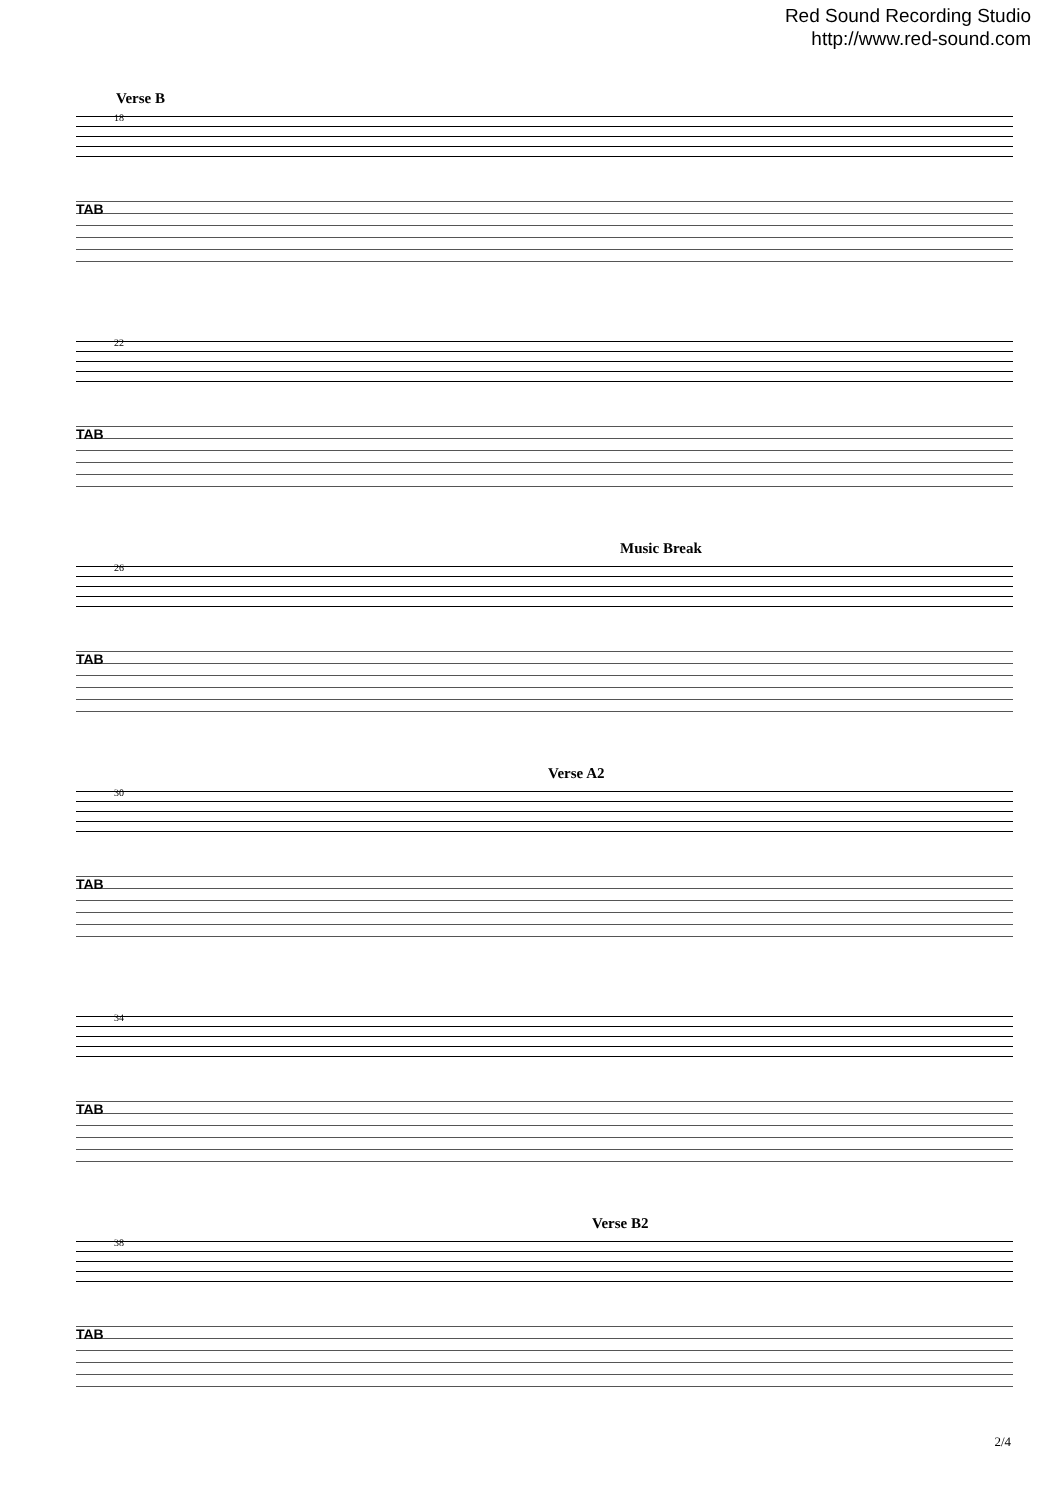Red Sound Recording Studio
http://www.red-sound.com
Verse B
18
TAB
22
TAB
Music Break
26
TAB
Verse A2
30
TAB
34
TAB
Verse B2
38
TAB
2/4